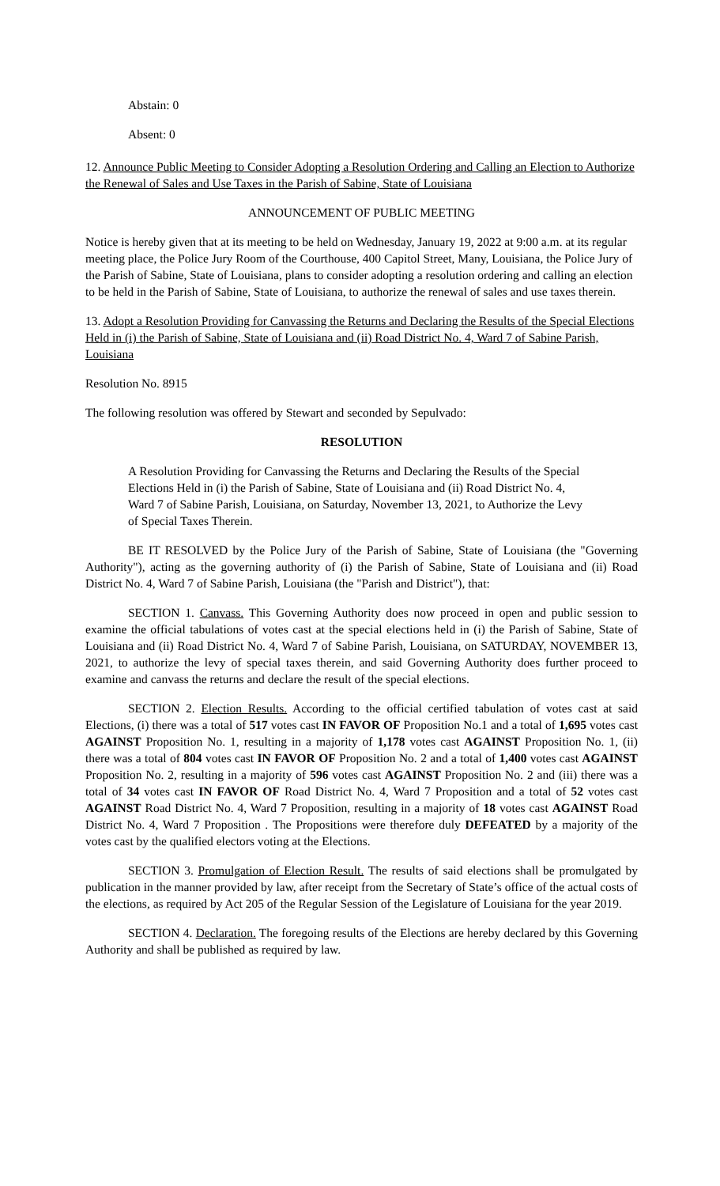Abstain: 0
Absent: 0
12. Announce Public Meeting to Consider Adopting a Resolution Ordering and Calling an Election to Authorize the Renewal of Sales and Use Taxes in the Parish of Sabine, State of Louisiana
ANNOUNCEMENT OF PUBLIC MEETING
Notice is hereby given that at its meeting to be held on Wednesday, January 19, 2022 at 9:00 a.m. at its regular meeting place, the Police Jury Room of the Courthouse, 400 Capitol Street, Many, Louisiana, the Police Jury of the Parish of Sabine, State of Louisiana, plans to consider adopting a resolution ordering and calling an election to be held in the Parish of Sabine, State of Louisiana, to authorize the renewal of sales and use taxes therein.
13. Adopt a Resolution Providing for Canvassing the Returns and Declaring the Results of the Special Elections Held in (i) the Parish of Sabine, State of Louisiana and (ii) Road District No. 4, Ward 7 of Sabine Parish, Louisiana
Resolution No. 8915
The following resolution was offered by Stewart and seconded by Sepulvado:
RESOLUTION
A Resolution Providing for Canvassing the Returns and Declaring the Results of the Special Elections Held in (i) the Parish of Sabine, State of Louisiana and (ii) Road District No. 4, Ward 7 of Sabine Parish, Louisiana, on Saturday, November 13, 2021, to Authorize the Levy of Special Taxes Therein.
BE IT RESOLVED by the Police Jury of the Parish of Sabine, State of Louisiana (the "Governing Authority"), acting as the governing authority of (i) the Parish of Sabine, State of Louisiana and (ii) Road District No. 4, Ward 7 of Sabine Parish, Louisiana (the "Parish and District"), that:
SECTION 1. Canvass. This Governing Authority does now proceed in open and public session to examine the official tabulations of votes cast at the special elections held in (i) the Parish of Sabine, State of Louisiana and (ii) Road District No. 4, Ward 7 of Sabine Parish, Louisiana, on SATURDAY, NOVEMBER 13, 2021, to authorize the levy of special taxes therein, and said Governing Authority does further proceed to examine and canvass the returns and declare the result of the special elections.
SECTION 2. Election Results. According to the official certified tabulation of votes cast at said Elections, (i) there was a total of 517 votes cast IN FAVOR OF Proposition No.1 and a total of 1,695 votes cast AGAINST Proposition No. 1, resulting in a majority of 1,178 votes cast AGAINST Proposition No. 1, (ii) there was a total of 804 votes cast IN FAVOR OF Proposition No. 2 and a total of 1,400 votes cast AGAINST Proposition No. 2, resulting in a majority of 596 votes cast AGAINST Proposition No. 2 and (iii) there was a total of 34 votes cast IN FAVOR OF Road District No. 4, Ward 7 Proposition and a total of 52 votes cast AGAINST Road District No. 4, Ward 7 Proposition, resulting in a majority of 18 votes cast AGAINST Road District No. 4, Ward 7 Proposition . The Propositions were therefore duly DEFEATED by a majority of the votes cast by the qualified electors voting at the Elections.
SECTION 3. Promulgation of Election Result. The results of said elections shall be promulgated by publication in the manner provided by law, after receipt from the Secretary of State’s office of the actual costs of the elections, as required by Act 205 of the Regular Session of the Legislature of Louisiana for the year 2019.
SECTION 4. Declaration. The foregoing results of the Elections are hereby declared by this Governing Authority and shall be published as required by law.